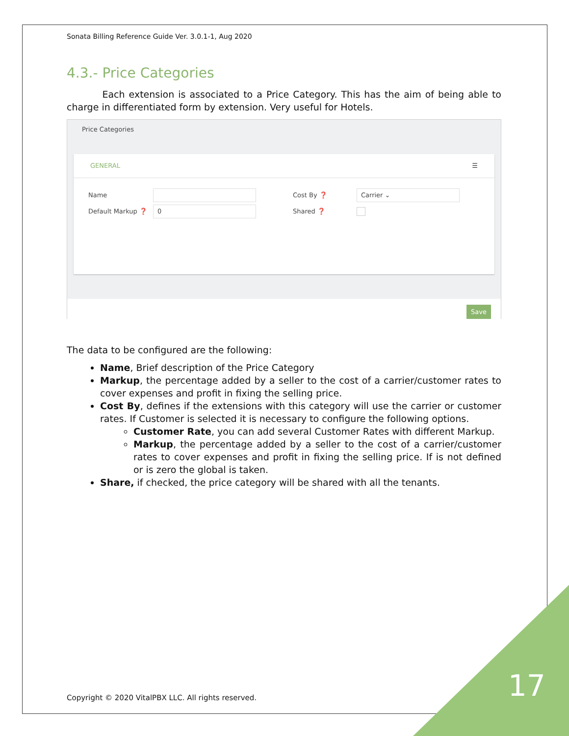Sonata Billing Reference Guide Ver. 3.0.1-1, Aug 2020
4.3.- Price Categories
Each extension is associated to a Price Category. This has the aim of being able to charge in differentiated form by extension. Very useful for Hotels.
Price Categories
GENERAL ☰
Name Cost By ❓ Carrier ⌄
Default Markup ❓ 0 Shared ❓
Save
The data to be configured are the following:
Name, Brief description of the Price Category
Markup, the percentage added by a seller to the cost of a carrier/customer rates to cover expenses and profit in fixing the selling price.
Cost By, defines if the extensions with this category will use the carrier or customer rates. If Customer is selected it is necessary to configure the following options.
Customer Rate, you can add several Customer Rates with different Markup.
Markup, the percentage added by a seller to the cost of a carrier/customer rates to cover expenses and profit in fixing the selling price. If is not defined or is zero the global is taken.
Share, if checked, the price category will be shared with all the tenants.
Copyright © 2020 VitalPBX LLC. All rights reserved.
17